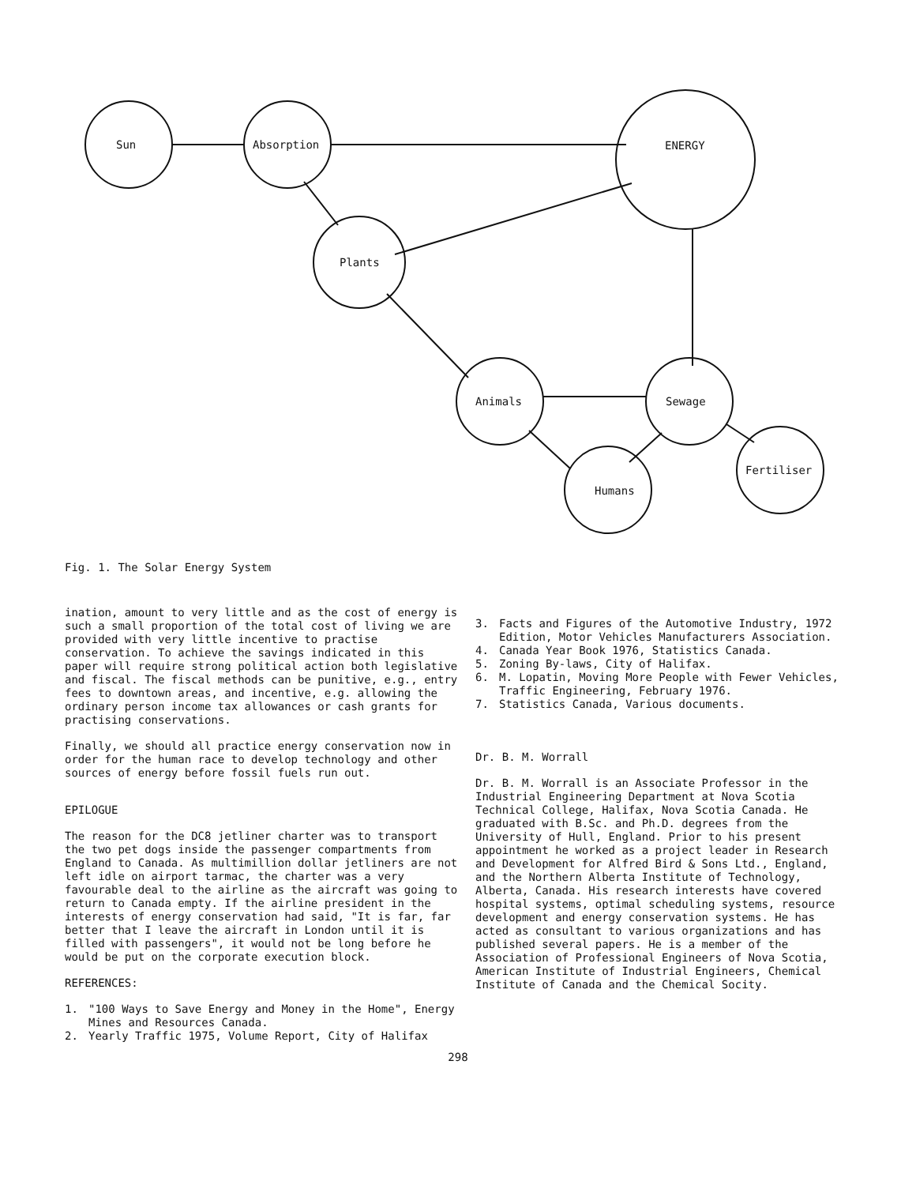Sun Absorption ENERGY
Plants
Animals Sewage
Fertiliser
Humans
Fig. 1. The Solar Energy System
ination, amount to very little and as the cost of energy is such a small proportion of the total cost of living we are provided with very little incentive to practise conservation. To achieve the savings indicated in this paper will require strong political action both legislative and fiscal. The fiscal methods can be punitive, e.g., entry fees to downtown areas, and incentive, e.g. allowing the ordinary person income tax allowances or cash grants for practising conservations.
Finally, we should all practice energy conservation now in order for the human race to develop technology and other sources of energy before fossil fuels run out.
EPILOGUE
The reason for the DC8 jetliner charter was to transport the two pet dogs inside the passenger compartments from England to Canada. As multimillion dollar jetliners are not left idle on airport tarmac, the charter was a very favourable deal to the airline as the aircraft was going to return to Canada empty. If the airline president in the interests of energy conservation had said, "It is far, far better that I leave the aircraft in London until it is filled with passengers", it would not be long before he would be put on the corporate execution block.
REFERENCES:
1. "100 Ways to Save Energy and Money in the Home", Energy Mines and Resources Canada.
2. Yearly Traffic 1975, Volume Report, City of Halifax
3. Facts and Figures of the Automotive Industry, 1972 Edition, Motor Vehicles Manufacturers Association.
4. Canada Year Book 1976, Statistics Canada.
5. Zoning By-laws, City of Halifax.
6. M. Lopatin, Moving More People with Fewer Vehicles, Traffic Engineering, February 1976.
7. Statistics Canada, Various documents.
Dr. B. M. Worrall
Dr. B. M. Worrall is an Associate Professor in the Industrial Engineering Department at Nova Scotia Technical College, Halifax, Nova Scotia Canada. He graduated with B.Sc. and Ph.D. degrees from the University of Hull, England. Prior to his present appointment he worked as a project leader in Research and Development for Alfred Bird & Sons Ltd., England, and the Northern Alberta Institute of Technology, Alberta, Canada. His research interests have covered hospital systems, optimal scheduling systems, resource development and energy conservation systems. He has acted as consultant to various organizations and has published several papers. He is a member of the Association of Professional Engineers of Nova Scotia, American Institute of Industrial Engineers, Chemical Institute of Canada and the Chemical Socity.
298